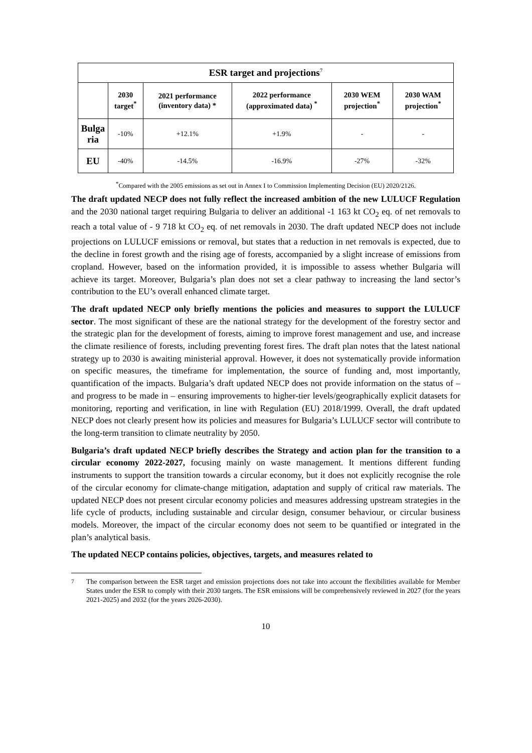| ESR target and projections<sup>7</sup> | | | | | |
| --- | --- | --- | --- | --- | --- |
| | 2030 target<sup>*</sup> | 2021 performance (inventory data) * | 2022 performance (approximated data) <sup>*</sup> | 2030 WEM projection<sup>*</sup> | 2030 WAM projection<sup>*</sup> |
| Bulga ria | -10% | +12.1% | +1.9% | - | - |
| EU | -40% | -14.5% | -16.9% | -27% | -32% |
<sup>*</sup> Compared with the 2005 emissions as set out in Annex I to Commission Implementing Decision (EU) 2020/2126.
The draft updated NECP does not fully reflect the increased ambition of the new LULUCF Regulation and the 2030 national target requiring Bulgaria to deliver an additional -1 163 kt CO<sub>2</sub> eq. of net removals to reach a total value of - 9 718 kt CO<sub>2</sub> eq. of net removals in 2030. The draft updated NECP does not include projections on LULUCF emissions or removal, but states that a reduction in net removals is expected, due to the decline in forest growth and the rising age of forests, accompanied by a slight increase of emissions from cropland. However, based on the information provided, it is impossible to assess whether Bulgaria will achieve its target. Moreover, Bulgaria’s plan does not set a clear pathway to increasing the land sector’s contribution to the EU’s overall enhanced climate target.
The draft updated NECP only briefly mentions the policies and measures to support the LULUCF sector. The most significant of these are the national strategy for the development of the forestry sector and the strategic plan for the development of forests, aiming to improve forest management and use, and increase the climate resilience of forests, including preventing forest fires. The draft plan notes that the latest national strategy up to 2030 is awaiting ministerial approval. However, it does not systematically provide information on specific measures, the timeframe for implementation, the source of funding and, most importantly, quantification of the impacts. Bulgaria’s draft updated NECP does not provide information on the status of – and progress to be made in – ensuring improvements to higher-tier levels/geographically explicit datasets for monitoring, reporting and verification, in line with Regulation (EU) 2018/1999. Overall, the draft updated NECP does not clearly present how its policies and measures for Bulgaria’s LULUCF sector will contribute to the long-term transition to climate neutrality by 2050.
Bulgaria’s draft updated NECP briefly describes the Strategy and action plan for the transition to a circular economy 2022-2027, focusing mainly on waste management. It mentions different funding instruments to support the transition towards a circular economy, but it does not explicitly recognise the role of the circular economy for climate-change mitigation, adaptation and supply of critical raw materials. The updated NECP does not present circular economy policies and measures addressing upstream strategies in the life cycle of products, including sustainable and circular design, consumer behaviour, or circular business models. Moreover, the impact of the circular economy does not seem to be quantified or integrated in the plan’s analytical basis.
The updated NECP contains policies, objectives, targets, and measures related to
<sup>7</sup> The comparison between the ESR target and emission projections does not take into account the flexibilities available for Member States under the ESR to comply with their 2030 targets. The ESR emissions will be comprehensively reviewed in 2027 (for the years 2021-2025) and 2032 (for the years 2026-2030).
10